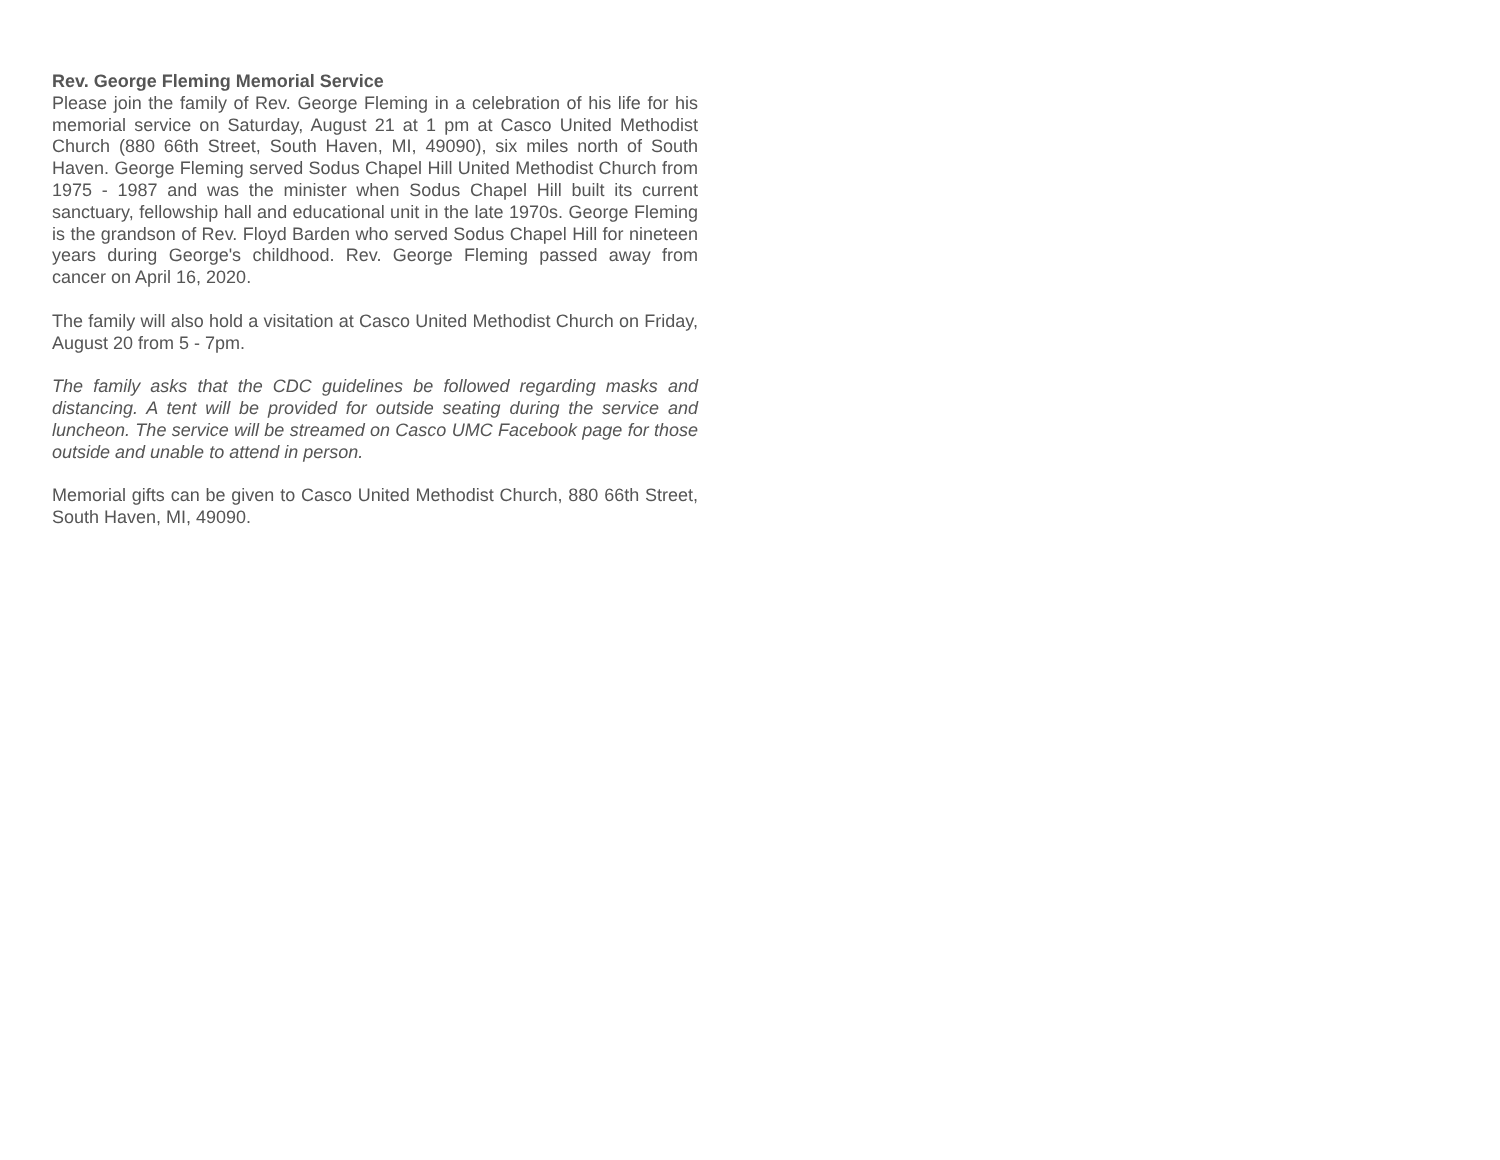Rev. George Fleming Memorial Service
Please join the family of Rev. George Fleming in a celebration of his life for his memorial service on Saturday, August 21 at 1 pm at Casco United Methodist Church (880 66th Street, South Haven, MI, 49090), six miles north of South Haven. George Fleming served Sodus Chapel Hill United Methodist Church from 1975 - 1987 and was the minister when Sodus Chapel Hill built its current sanctuary, fellowship hall and educational unit in the late 1970s. George Fleming is the grandson of Rev. Floyd Barden who served Sodus Chapel Hill for nineteen years during George's childhood. Rev. George Fleming passed away from cancer on April 16, 2020.
The family will also hold a visitation at Casco United Methodist Church on Friday, August 20 from 5 - 7pm.
The family asks that the CDC guidelines be followed regarding masks and distancing. A tent will be provided for outside seating during the service and luncheon. The service will be streamed on Casco UMC Facebook page for those outside and unable to attend in person.
Memorial gifts can be given to Casco United Methodist Church, 880 66th Street, South Haven, MI, 49090.